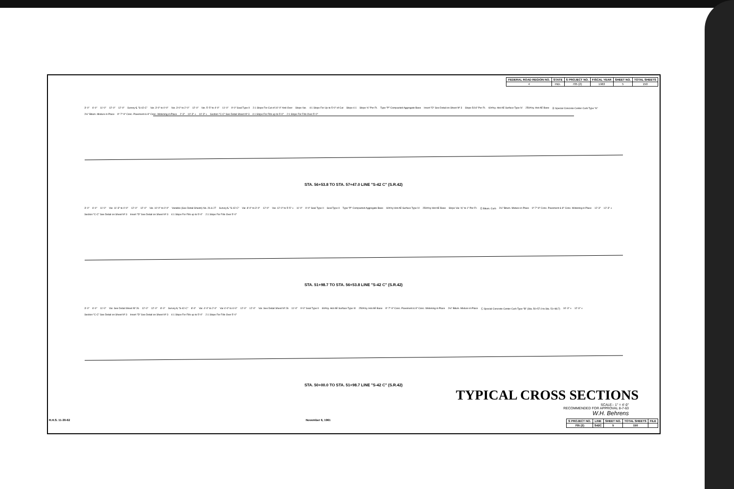| FEDERAL ROAD REGION NO. | STATE | S PROJECT NO. | FISCAL YEAR | SHEET NO. | TOTAL SHEETS |
| --- | --- | --- | --- | --- | --- |
| 4 | IND. | 705 (2) | 1963 | 5 | 150 |
3'-0" 6'-0" 11'-0" 12'-0" 12'-0" Survey ℄ "S-42-C" Var. 3'-0" to 0'-0" Var. 3'-0" to 2'-0" 12'-0" Var. 5'-5" to 4'-0" 11'-0" 9'-0" Seal Type II 2:1 Slope For Cut of 10'-0" And Over Slope Var. 4:1 Slope For Up to 5'-0" of Cut Slope 4:1 Slope ¾" Per Ft. Type "P" Compacted Aggregate Base Insert "D" See Detail on Sheet Nº 3 Slope 5/16" Per Ft. 60#/sy. Hot AE Surface Type IV 250#/sy. Hot AE Base Ⓐ Special Concrete Center Curb Type "A" 2½" Bitum. Mixture in Place 9"-7"-9" Conc. Pavement & 8" Conc. Widening in Place 2'-3" 10'-3" ± 10'-3" ± Section "C-C" See Detail Sheet Nº 3 4:1 Slope For Fills up to 5'-0" 2:1 Slope For Fills Over 5'-0"
STA. 56+53.8 TO STA. 57+47.0 LINE "S-42 C" (S.R.42)
3'-0" 6'-0" 11'-0" Var. 11'-3" to 0'-0" 12'-0" 12'-0" Var. 10'-0" to 0'-0" Variable (See Detail Sheets) No. 26 & 27 Survey ℄ "S-42-C" Var. 8'-0" to 3'-0" 12'-0" Var. 12'-0" to 5'-5" ± 11'-0" 9'-0" Seal Type II Seal Type II Type "P" Compacted Aggregate Base 60#/sy Hot AE Surface Type IV 250#/sy Hot AE Base Slope Var. ⅜" to 1" Per Ft. Ⓔ Bitum. Curb 2½" Bitum. Mixture in Place 9"-7"-9" Conc. Pavement & 8" Conc. Widening in Place 12'-3" 12'-3" ± Section "C-C" See Detail on Sheet Nº 3 Insert "D" See Detail on Sheet Nº 3 4:1 Slope For Fills up to 5'-0" 2:1 Slope For Fills Over 5'-0"
STA. 51+98.7 TO STA. 56+53.8 LINE "S-42 C" (S.R.42)
3'-0" 6'-0" 11'-0" Var. See Detail Sheet Nº 26 12'-0" 12'-0" 8'-0" Survey ℄ "S-42-C" 8'-0" Var. 4'-0" to 2'-0" Var 4'-0" to 6'-0" 12'-0" 12'-0" Var. See Detail Sheet Nº 26 11'-0" 9'-0" Seal Type II 60#/sy. Hot AE Surface Type IV 250#/sy. Hot AE Base 9"-7"-9" Conc. Pavement & 8" Conc. Widening in Place 2½" Bitum. Mixture in Place Ⓛ Special Concrete Center Curb Type "B" (Sta. 50+57.0 to Sta. 51+98.7) 10'-3" ± 12'-3" ± Section "C-C" See Detail on Sheet Nº 3 Insert "D" See Detail on Sheet Nº 3 4:1 Slope For Fills up to 5'-0" 2:1 Slope For Fills Over 5'-0"
STA. 50+00.0 TO STA. 51+98.7 LINE "S-42 C" (S.R.42)
TYPICAL CROSS SECTIONS
SCALE:- 1" = 4'-0"
RECOMMENDED FOR APPROVAL 8-7-63
W.H. Behrens
R.H.S. 11-30-62 November 6, 1961
| S PROJECT NO. | LINE | SHEET NO. | TOTAL SHEETS | FILE |
| --- | --- | --- | --- | --- |
| 705 (2) | S42C | 5 | 150 | |